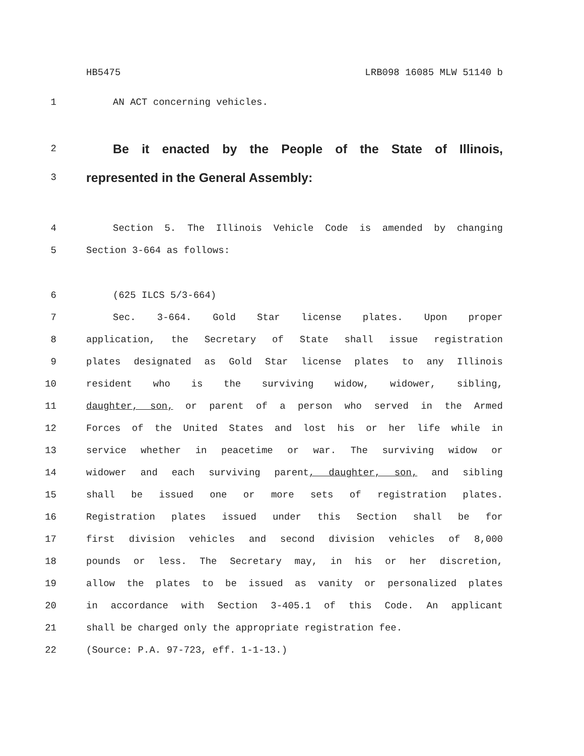HB5475 LRB098 16085 MLW 51140 b
1 AN ACT concerning vehicles.
2 Be it enacted by the People of the State of Illinois,
3 represented in the General Assembly:
4 Section 5. The Illinois Vehicle Code is amended by changing
5 Section 3-664 as follows:
6 (625 ILCS 5/3-664)
7 Sec. 3-664. Gold Star license plates. Upon proper
8 application, the Secretary of State shall issue registration
9 plates designated as Gold Star license plates to any Illinois
10 resident who is the surviving widow, widower, sibling,
11 daughter, son, or parent of a person who served in the Armed
12 Forces of the United States and lost his or her life while in
13 service whether in peacetime or war. The surviving widow or
14 widower and each surviving parent, daughter, son, and sibling
15 shall be issued one or more sets of registration plates.
16 Registration plates issued under this Section shall be for
17 first division vehicles and second division vehicles of 8,000
18 pounds or less. The Secretary may, in his or her discretion,
19 allow the plates to be issued as vanity or personalized plates
20 in accordance with Section 3-405.1 of this Code. An applicant
21 shall be charged only the appropriate registration fee.
22 (Source: P.A. 97-723, eff. 1-1-13.)